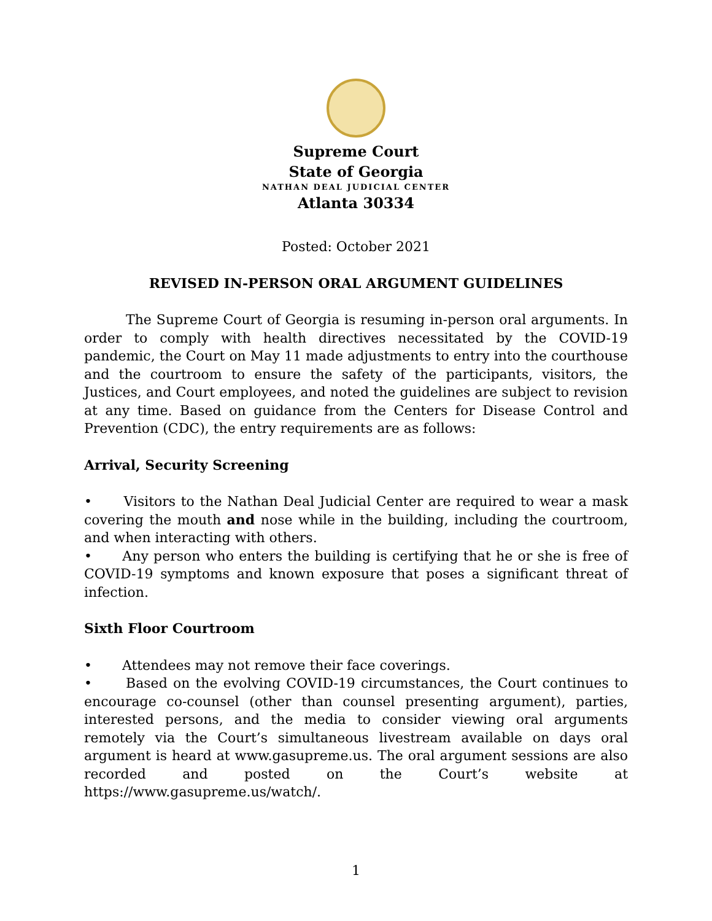Supreme Court
State of Georgia
NATHAN DEAL JUDICIAL CENTER
Atlanta 30334
Posted: October 2021
REVISED IN-PERSON ORAL ARGUMENT GUIDELINES
The Supreme Court of Georgia is resuming in-person oral arguments. In order to comply with health directives necessitated by the COVID-19 pandemic, the Court on May 11 made adjustments to entry into the courthouse and the courtroom to ensure the safety of the participants, visitors, the Justices, and Court employees, and noted the guidelines are subject to revision at any time. Based on guidance from the Centers for Disease Control and Prevention (CDC), the entry requirements are as follows:
Arrival, Security Screening
• Visitors to the Nathan Deal Judicial Center are required to wear a mask covering the mouth and nose while in the building, including the courtroom, and when interacting with others.
• Any person who enters the building is certifying that he or she is free of COVID-19 symptoms and known exposure that poses a significant threat of infection.
Sixth Floor Courtroom
• Attendees may not remove their face coverings.
• Based on the evolving COVID-19 circumstances, the Court continues to encourage co-counsel (other than counsel presenting argument), parties, interested persons, and the media to consider viewing oral arguments remotely via the Court’s simultaneous livestream available on days oral argument is heard at www.gasupreme.us. The oral argument sessions are also recorded and posted on the Court’s website at https://www.gasupreme.us/watch/.
1